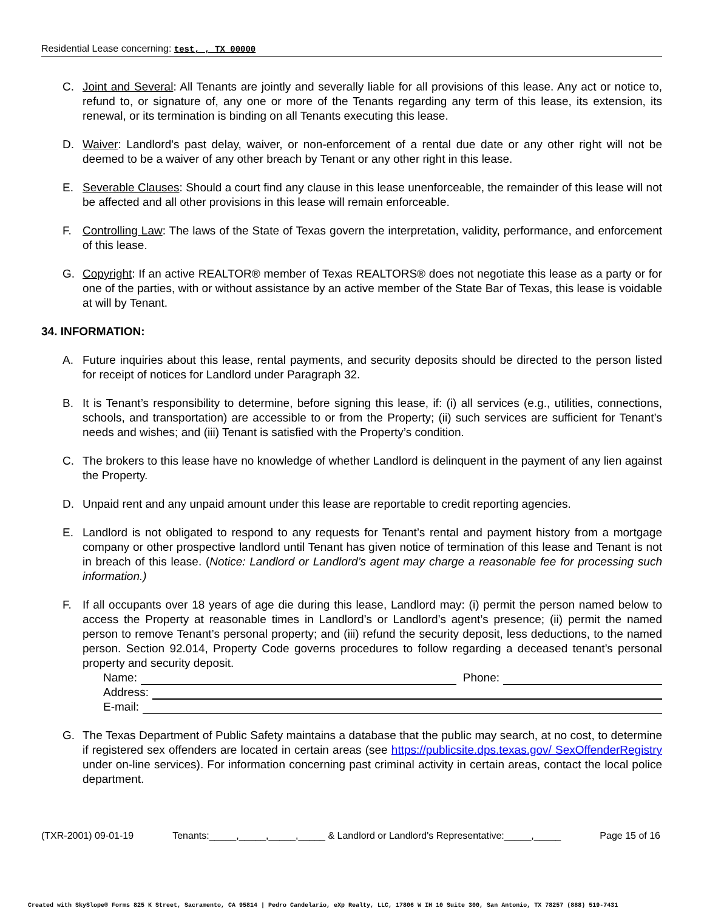Residential Lease concerning: test, , TX 00000
C. Joint and Several: All Tenants are jointly and severally liable for all provisions of this lease. Any act or notice to, refund to, or signature of, any one or more of the Tenants regarding any term of this lease, its extension, its renewal, or its termination is binding on all Tenants executing this lease.
D. Waiver: Landlord's past delay, waiver, or non-enforcement of a rental due date or any other right will not be deemed to be a waiver of any other breach by Tenant or any other right in this lease.
E. Severable Clauses: Should a court find any clause in this lease unenforceable, the remainder of this lease will not be affected and all other provisions in this lease will remain enforceable.
F. Controlling Law: The laws of the State of Texas govern the interpretation, validity, performance, and enforcement of this lease.
G. Copyright: If an active REALTOR® member of Texas REALTORS® does not negotiate this lease as a party or for one of the parties, with or without assistance by an active member of the State Bar of Texas, this lease is voidable at will by Tenant.
34. INFORMATION:
A. Future inquiries about this lease, rental payments, and security deposits should be directed to the person listed for receipt of notices for Landlord under Paragraph 32.
B. It is Tenant’s responsibility to determine, before signing this lease, if: (i) all services (e.g., utilities, connections, schools, and transportation) are accessible to or from the Property; (ii) such services are sufficient for Tenant’s needs and wishes; and (iii) Tenant is satisfied with the Property’s condition.
C. The brokers to this lease have no knowledge of whether Landlord is delinquent in the payment of any lien against the Property.
D. Unpaid rent and any unpaid amount under this lease are reportable to credit reporting agencies.
E. Landlord is not obligated to respond to any requests for Tenant’s rental and payment history from a mortgage company or other prospective landlord until Tenant has given notice of termination of this lease and Tenant is not in breach of this lease. (Notice: Landlord or Landlord’s agent may charge a reasonable fee for processing such information.)
F. If all occupants over 18 years of age die during this lease, Landlord may: (i) permit the person named below to access the Property at reasonable times in Landlord’s or Landlord’s agent’s presence; (ii) permit the named person to remove Tenant’s personal property; and (iii) refund the security deposit, less deductions, to the named person. Section 92.014, Property Code governs procedures to follow regarding a deceased tenant’s personal property and security deposit.
Name: Phone:
Address:
E-mail:
G. The Texas Department of Public Safety maintains a database that the public may search, at no cost, to determine if registered sex offenders are located in certain areas (see https://publicsite.dps.texas.gov/ SexOffenderRegistry under on-line services). For information concerning past criminal activity in certain areas, contact the local police department.
(TXR-2001) 09-01-19 Tenants:_____,_____,_____,_____ & Landlord or Landlord's Representative:_____,_____ Page 15 of 16
Created with SkySlope® Forms 825 K Street, Sacramento, CA 95814 | Pedro Candelario, eXp Realty, LLC, 17806 W IH 10 Suite 300, San Antonio, TX 78257 (888) 519-7431